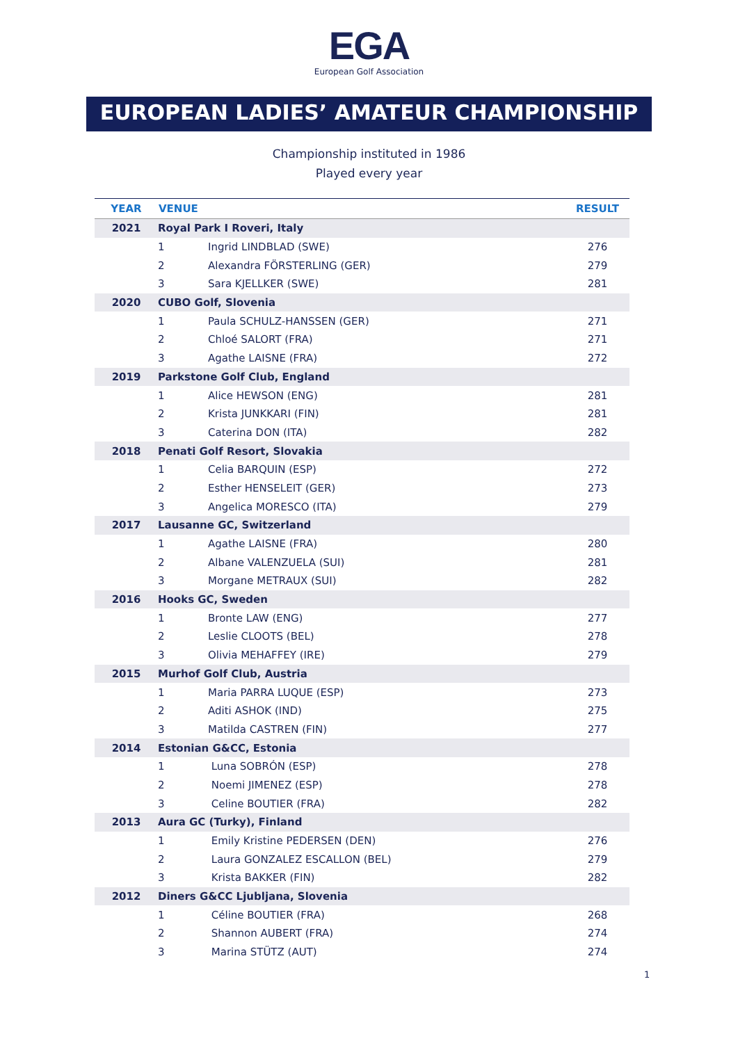EGA
European Golf Association
EUROPEAN LADIES’ AMATEUR CHAMPIONSHIP
Championship instituted in 1986
Played every year
| YEAR | VENUE | | RESULT |
| --- | --- | --- | --- |
| 2021 | Royal Park I Roveri, Italy | | |
| | 1 | Ingrid LINDBLAD (SWE) | 276 |
| | 2 | Alexandra FÖRSTERLING (GER) | 279 |
| | 3 | Sara KJELLKER (SWE) | 281 |
| 2020 | CUBO Golf, Slovenia | | |
| | 1 | Paula SCHULZ-HANSSEN (GER) | 271 |
| | 2 | Chloé SALORT (FRA) | 271 |
| | 3 | Agathe LAISNE (FRA) | 272 |
| 2019 | Parkstone Golf Club, England | | |
| | 1 | Alice HEWSON (ENG) | 281 |
| | 2 | Krista JUNKKARI (FIN) | 281 |
| | 3 | Caterina DON (ITA) | 282 |
| 2018 | Penati Golf Resort, Slovakia | | |
| | 1 | Celia BARQUIN (ESP) | 272 |
| | 2 | Esther HENSELEIT (GER) | 273 |
| | 3 | Angelica MORESCO (ITA) | 279 |
| 2017 | Lausanne GC, Switzerland | | |
| | 1 | Agathe LAISNE (FRA) | 280 |
| | 2 | Albane VALENZUELA (SUI) | 281 |
| | 3 | Morgane METRAUX (SUI) | 282 |
| 2016 | Hooks GC, Sweden | | |
| | 1 | Bronte LAW (ENG) | 277 |
| | 2 | Leslie CLOOTS (BEL) | 278 |
| | 3 | Olivia MEHAFFEY (IRE) | 279 |
| 2015 | Murhof Golf Club, Austria | | |
| | 1 | Maria PARRA LUQUE (ESP) | 273 |
| | 2 | Aditi ASHOK (IND) | 275 |
| | 3 | Matilda CASTREN (FIN) | 277 |
| 2014 | Estonian G&CC, Estonia | | |
| | 1 | Luna SOBRÓN (ESP) | 278 |
| | 2 | Noemi JIMENEZ (ESP) | 278 |
| | 3 | Celine BOUTIER (FRA) | 282 |
| 2013 | Aura GC (Turky), Finland | | |
| | 1 | Emily Kristine PEDERSEN (DEN) | 276 |
| | 2 | Laura GONZALEZ ESCALLON (BEL) | 279 |
| | 3 | Krista BAKKER (FIN) | 282 |
| 2012 | Diners G&CC Ljubljana, Slovenia | | |
| | 1 | Céline BOUTIER (FRA) | 268 |
| | 2 | Shannon AUBERT (FRA) | 274 |
| | 3 | Marina STÜTZ (AUT) | 274 |
1